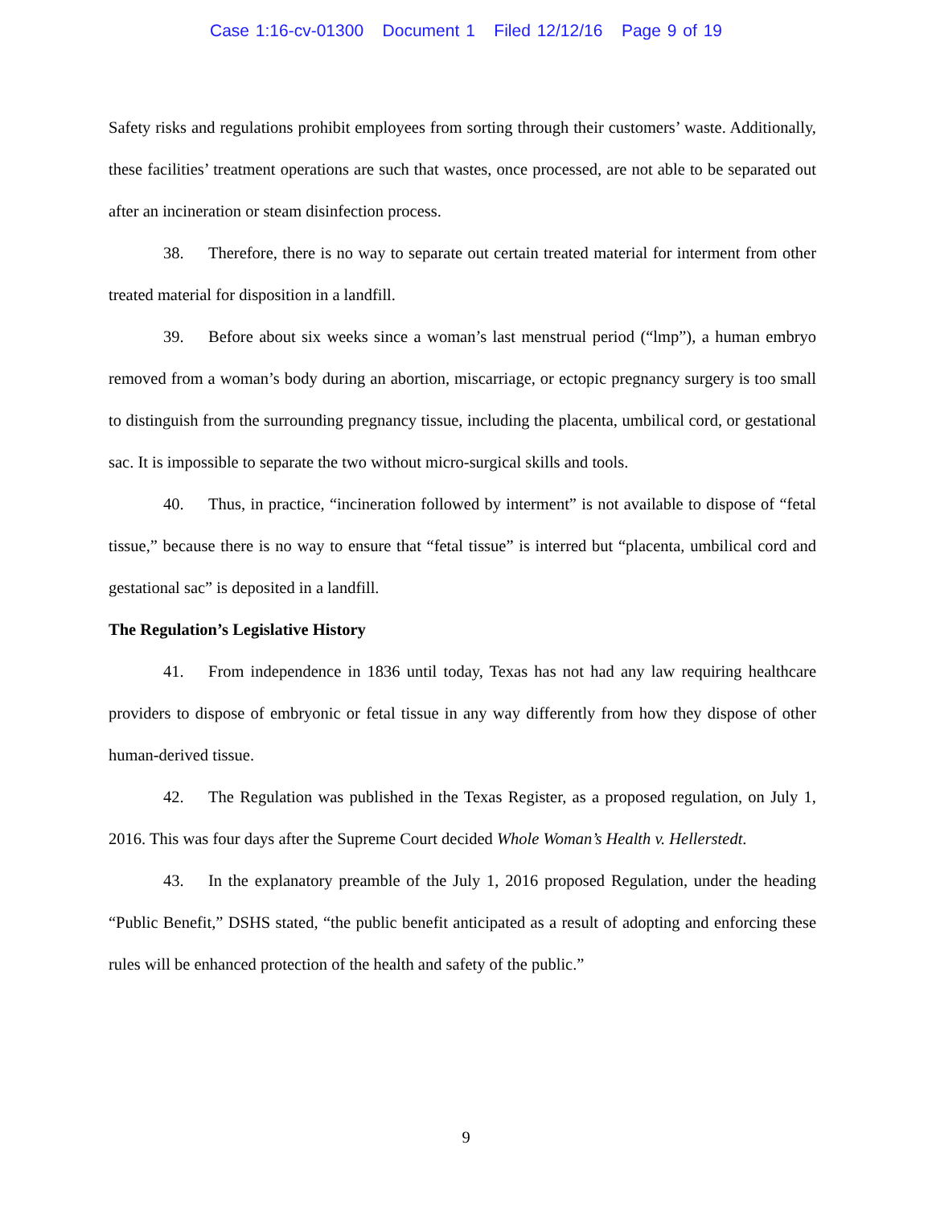Case 1:16-cv-01300 Document 1 Filed 12/12/16 Page 9 of 19
Safety risks and regulations prohibit employees from sorting through their customers’ waste. Additionally, these facilities’ treatment operations are such that wastes, once processed, are not able to be separated out after an incineration or steam disinfection process.
38. Therefore, there is no way to separate out certain treated material for interment from other treated material for disposition in a landfill.
39. Before about six weeks since a woman’s last menstrual period (“lmp”), a human embryo removed from a woman’s body during an abortion, miscarriage, or ectopic pregnancy surgery is too small to distinguish from the surrounding pregnancy tissue, including the placenta, umbilical cord, or gestational sac. It is impossible to separate the two without micro-surgical skills and tools.
40. Thus, in practice, “incineration followed by interment” is not available to dispose of “fetal tissue,” because there is no way to ensure that “fetal tissue” is interred but “placenta, umbilical cord and gestational sac” is deposited in a landfill.
The Regulation’s Legislative History
41. From independence in 1836 until today, Texas has not had any law requiring healthcare providers to dispose of embryonic or fetal tissue in any way differently from how they dispose of other human-derived tissue.
42. The Regulation was published in the Texas Register, as a proposed regulation, on July 1, 2016. This was four days after the Supreme Court decided Whole Woman’s Health v. Hellerstedt.
43. In the explanatory preamble of the July 1, 2016 proposed Regulation, under the heading “Public Benefit,” DSHS stated, “the public benefit anticipated as a result of adopting and enforcing these rules will be enhanced protection of the health and safety of the public.”
9